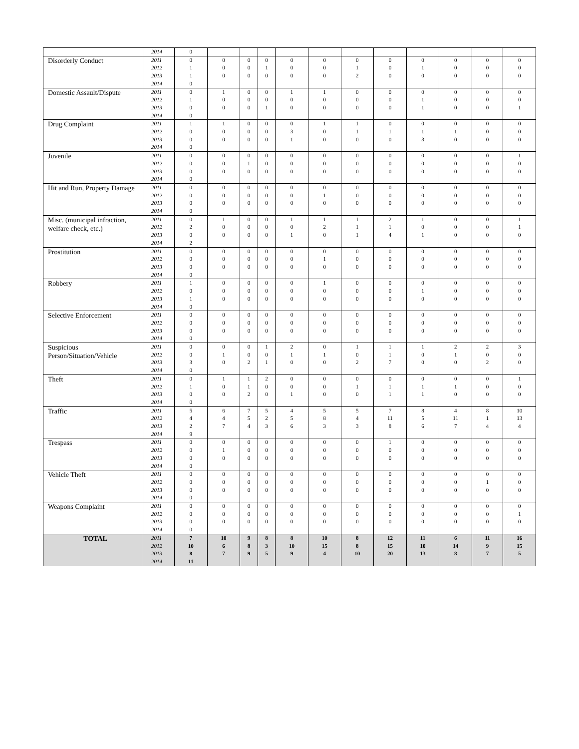| | 2014 | 0 | | | | | | | | | | | |
| Disorderly Conduct | 2011 2012 2013 2014 | 0 1 1 0 | 0 0 0 | 0 0 0 | 0 1 0 | 0 0 0 | 0 0 0 | 0 1 2 | 0 0 0 | 0 1 0 | 0 0 0 | 0 0 0 | 0 0 0 |
| Domestic Assault/Dispute | 2011 2012 2013 2014 | 0 1 0 0 | 1 0 0 | 0 0 0 | 0 0 1 | 1 0 0 | 1 0 0 | 0 0 0 | 0 0 0 | 0 1 1 | 0 0 0 | 0 0 0 | 0 0 1 |
| Drug Complaint | 2011 2012 2013 2014 | 1 0 0 0 | 1 0 0 | 0 0 0 | 0 0 0 | 0 3 1 | 1 0 0 | 1 1 0 | 0 1 0 | 0 1 3 | 0 1 0 | 0 0 0 | 0 0 0 |
| Juvenile | 2011 2012 2013 2014 | 0 0 0 0 | 0 0 0 | 0 1 0 | 0 0 0 | 0 0 0 | 0 0 0 | 0 0 0 | 0 0 0 | 0 0 0 | 0 0 0 | 0 0 0 | 1 0 0 |
| Hit and Run, Property Damage | 2011 2012 2013 2014 | 0 0 0 0 | 0 0 0 | 0 0 0 | 0 0 0 | 0 0 0 | 0 1 0 | 0 0 0 | 0 0 0 | 0 0 0 | 0 0 0 | 0 0 0 | 0 0 0 |
| Misc. (municipal infraction, welfare check, etc.) | 2011 2012 2013 2014 | 0 2 0 2 | 1 0 0 | 0 0 0 | 0 0 0 | 1 0 1 | 1 2 0 | 1 1 1 | 2 1 4 | 1 0 1 | 0 0 0 | 0 0 0 | 1 1 0 |
| Prostitution | 2011 2012 2013 2014 | 0 0 0 0 | 0 0 0 | 0 0 0 | 0 0 0 | 0 0 0 | 0 1 0 | 0 0 0 | 0 0 0 | 0 0 0 | 0 0 0 | 0 0 0 | 0 0 0 |
| Robbery | 2011 2012 2013 2014 | 1 0 1 0 | 0 0 0 | 0 0 0 | 0 0 0 | 0 0 0 | 1 0 0 | 0 0 0 | 0 0 0 | 0 1 0 | 0 0 0 | 0 0 0 | 0 0 0 |
| Selective Enforcement | 2011 2012 2013 2014 | 0 0 0 0 | 0 0 0 | 0 0 0 | 0 0 0 | 0 0 0 | 0 0 0 | 0 0 0 | 0 0 0 | 0 0 0 | 0 0 0 | 0 0 0 | 0 0 0 |
| Suspicious Person/Situation/Vehicle | 2011 2012 2013 2014 | 0 0 3 0 | 0 1 0 | 0 0 2 | 1 0 1 | 2 1 0 | 0 1 0 | 1 0 2 | 1 1 7 | 1 0 0 | 2 1 0 | 2 0 2 | 3 0 0 |
| Theft | 2011 2012 2013 2014 | 0 1 0 0 | 1 0 0 | 1 1 2 | 2 0 0 | 0 0 1 | 0 0 0 | 0 1 0 | 0 1 1 | 0 1 1 | 0 1 0 | 0 0 0 | 1 0 0 |
| Traffic | 2011 2012 2013 2014 | 5 4 2 9 | 6 4 7 | 7 5 4 | 5 2 3 | 4 5 6 | 5 8 3 | 5 4 3 | 7 11 8 | 8 5 6 | 4 11 7 | 8 1 4 | 10 13 4 |
| Trespass | 2011 2012 2013 2014 | 0 0 0 0 | 0 1 0 | 0 0 0 | 0 0 0 | 0 0 0 | 0 0 0 | 0 0 0 | 1 0 0 | 0 0 0 | 0 0 0 | 0 0 0 | 0 0 0 |
| Vehicle Theft | 2011 2012 2013 2014 | 0 0 0 0 | 0 0 0 | 0 0 0 | 0 0 0 | 0 0 0 | 0 0 0 | 0 0 0 | 0 0 0 | 0 0 0 | 0 0 0 | 0 1 0 | 0 0 0 |
| Weapons Complaint | 2011 2012 2013 2014 | 0 0 0 0 | 0 0 0 | 0 0 0 | 0 0 0 | 0 0 0 | 0 0 0 | 0 0 0 | 0 0 0 | 0 0 0 | 0 0 0 | 0 0 0 | 0 1 0 |
| TOTAL | 2011 2012 2013 2014 | 7 10 8 11 | 10 6 7 | 9 8 9 | 8 3 5 | 8 10 9 | 10 15 4 | 8 8 10 | 12 15 20 | 11 10 13 | 6 14 8 | 11 9 7 | 16 15 5 |